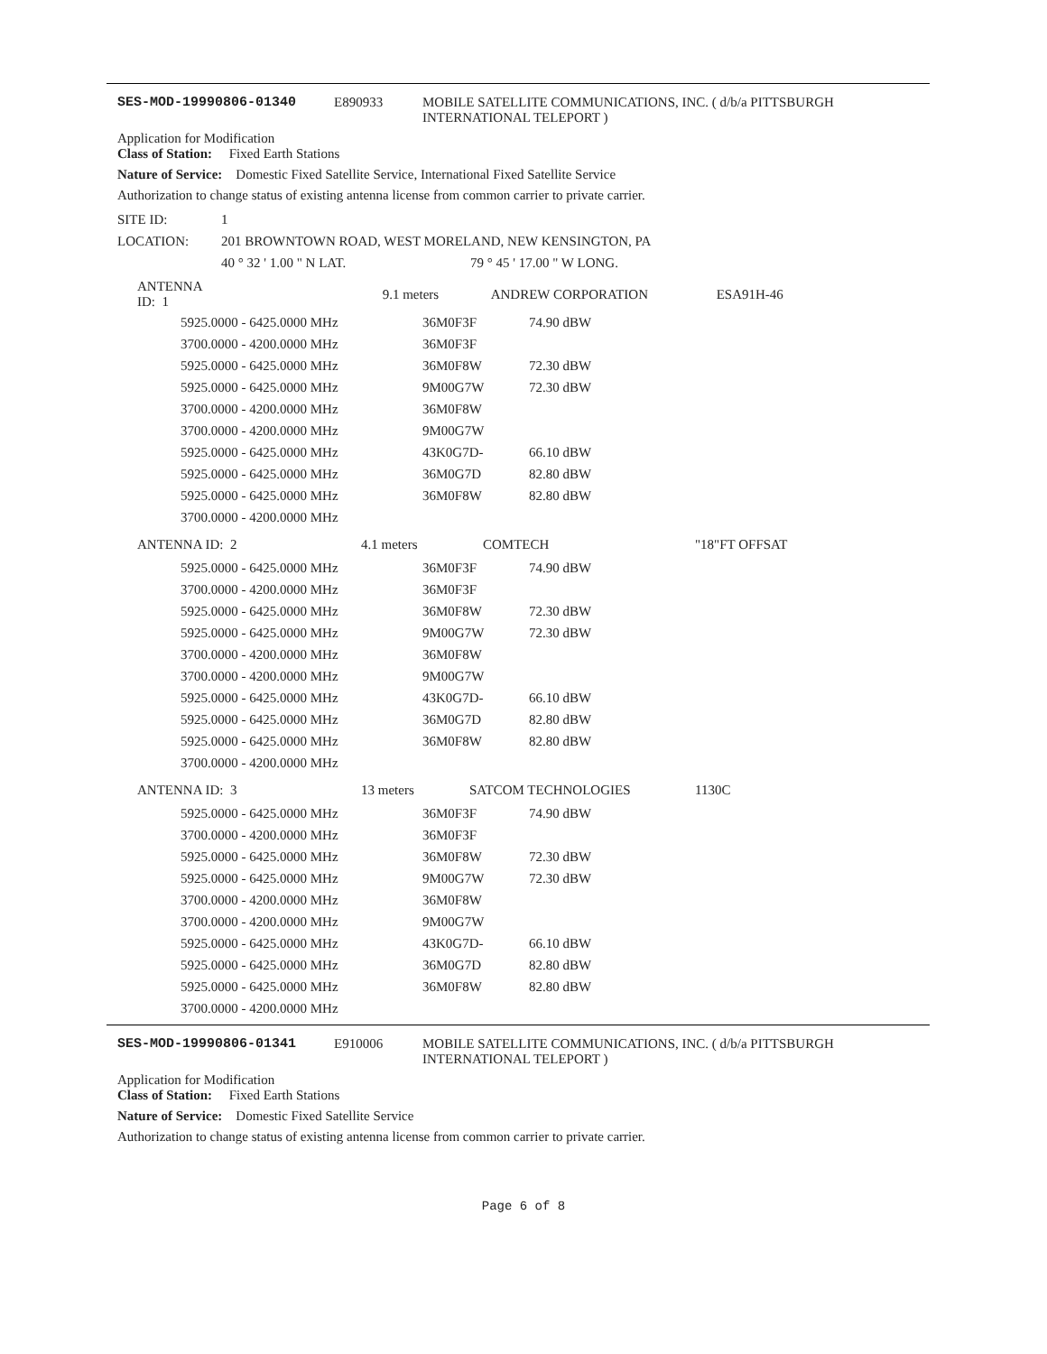SES-MOD-19990806-01340 E890933 MOBILE SATELLITE COMMUNICATIONS, INC. ( d/b/a PITTSBURGH INTERNATIONAL TELEPORT )
Application for Modification
Class of Station: Fixed Earth Stations
Nature of Service: Domestic Fixed Satellite Service, International Fixed Satellite Service
Authorization to change status of existing antenna license from common carrier to private carrier.
| SITE ID: | 1 | |
| LOCATION: | 201 BROWNTOWN ROAD, WEST MORELAND, NEW KENSINGTON, PA | |
| | 40 ° 32 ' 1.00 " N LAT. | 79 ° 45 ' 17.00 " W LONG. |
| ANTENNA ID: 1 | | 9.1 meters | ANDREW CORPORATION | ESA91H-46 |
| 5925.0000 - 6425.0000 MHz | 36M0F3F | 74.90 dBW |
| 3700.0000 - 4200.0000 MHz | 36M0F3F | |
| 5925.0000 - 6425.0000 MHz | 36M0F8W | 72.30 dBW |
| 5925.0000 - 6425.0000 MHz | 9M00G7W | 72.30 dBW |
| 3700.0000 - 4200.0000 MHz | 36M0F8W | |
| 3700.0000 - 4200.0000 MHz | 9M00G7W | |
| 5925.0000 - 6425.0000 MHz | 43K0G7D- | 66.10 dBW |
| 5925.0000 - 6425.0000 MHz | 36M0G7D | 82.80 dBW |
| 5925.0000 - 6425.0000 MHz | 36M0F8W | 82.80 dBW |
| 3700.0000 - 4200.0000 MHz | | |
| ANTENNA ID: 2 | 4.1 meters | COMTECH | "18"FT OFFSAT |
| 5925.0000 - 6425.0000 MHz | 36M0F3F | 74.90 dBW |
| 3700.0000 - 4200.0000 MHz | 36M0F3F | |
| 5925.0000 - 6425.0000 MHz | 36M0F8W | 72.30 dBW |
| 5925.0000 - 6425.0000 MHz | 9M00G7W | 72.30 dBW |
| 3700.0000 - 4200.0000 MHz | 36M0F8W | |
| 3700.0000 - 4200.0000 MHz | 9M00G7W | |
| 5925.0000 - 6425.0000 MHz | 43K0G7D- | 66.10 dBW |
| 5925.0000 - 6425.0000 MHz | 36M0G7D | 82.80 dBW |
| 5925.0000 - 6425.0000 MHz | 36M0F8W | 82.80 dBW |
| 3700.0000 - 4200.0000 MHz | | |
| ANTENNA ID: 3 | 13 meters | SATCOM TECHNOLOGIES | 1130C |
| 5925.0000 - 6425.0000 MHz | 36M0F3F | 74.90 dBW |
| 3700.0000 - 4200.0000 MHz | 36M0F3F | |
| 5925.0000 - 6425.0000 MHz | 36M0F8W | 72.30 dBW |
| 5925.0000 - 6425.0000 MHz | 9M00G7W | 72.30 dBW |
| 3700.0000 - 4200.0000 MHz | 36M0F8W | |
| 3700.0000 - 4200.0000 MHz | 9M00G7W | |
| 5925.0000 - 6425.0000 MHz | 43K0G7D- | 66.10 dBW |
| 5925.0000 - 6425.0000 MHz | 36M0G7D | 82.80 dBW |
| 5925.0000 - 6425.0000 MHz | 36M0F8W | 82.80 dBW |
| 3700.0000 - 4200.0000 MHz | | |
SES-MOD-19990806-01341 E910006 MOBILE SATELLITE COMMUNICATIONS, INC. ( d/b/a PITTSBURGH INTERNATIONAL TELEPORT )
Application for Modification
Class of Station: Fixed Earth Stations
Nature of Service: Domestic Fixed Satellite Service
Authorization to change status of existing antenna license from common carrier to private carrier.
Page 6 of 8